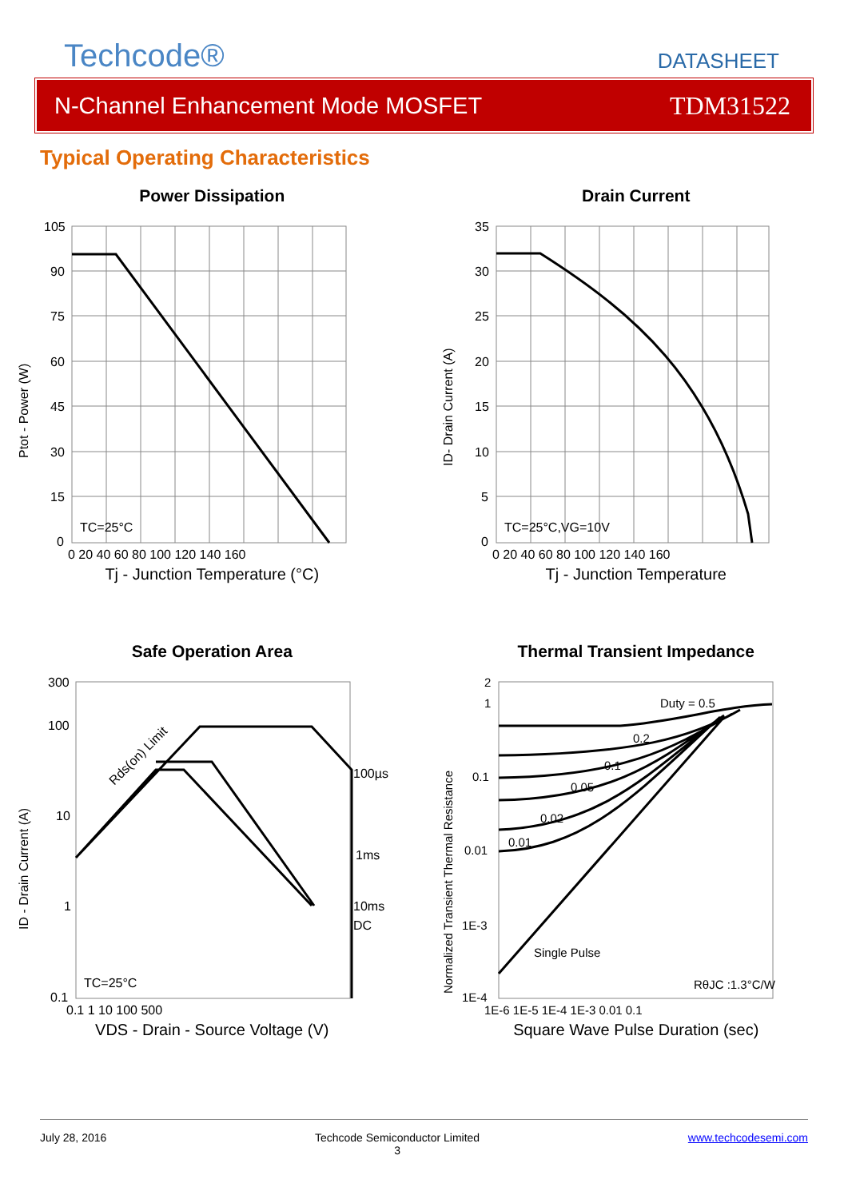Techcode®
DATASHEET
N-Channel Enhancement Mode MOSFET TDM31522
Typical Operating Characteristics
Power Dissipation
105
90
75
60
45
30
15
0
TC=25°C
0 20 40 60 80 100 120 140 160
Ptot - Power (W)
Tj - Junction Temperature (°C)
Drain Current
35
30
25
20
15
10
5
0
TC=25°C,VG=10V
0 20 40 60 80 100 120 140 160
ID- Drain Current (A)
Tj - Junction Temperature
Safe Operation Area
300
100
10
1
0.1
Rds(on) Limit
100µs
1ms
10ms
DC
TC=25°C
0.1 1 10 100 500
ID - Drain Current (A)
VDS - Drain - Source Voltage (V)
Thermal Transient Impedance
2
1
0.1
0.01
1E-3
1E-4
Duty = 0.5
0.2
0.1
0.05
0.02
0.01
Single Pulse
RθJC :1.3°C/W
1E-6 1E-5 1E-4 1E-3 0.01 0.1
Normalized Transient Thermal Resistance
Square Wave Pulse Duration (sec)
July 28, 2016 Techcode Semiconductor Limited
3 www.techcodesemi.com